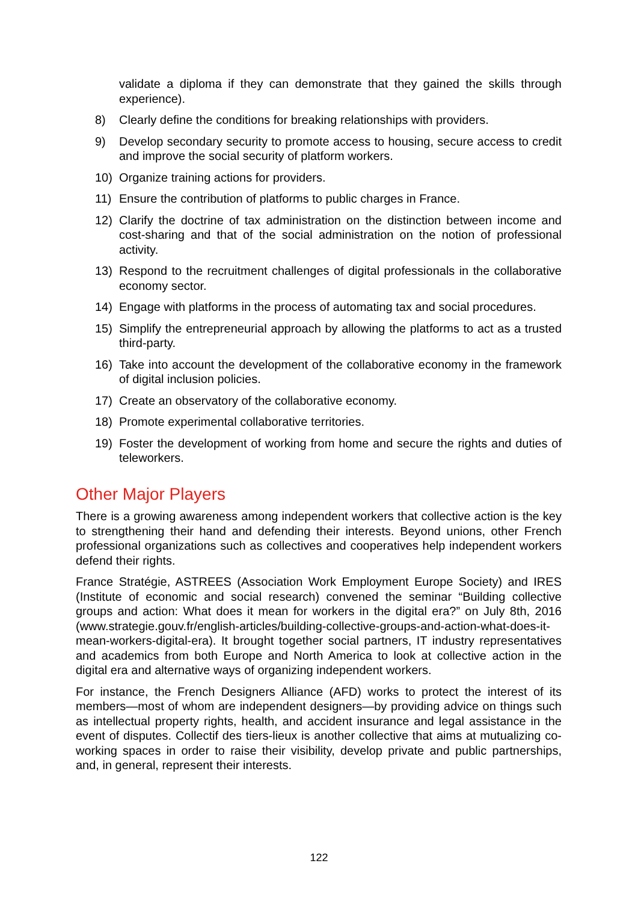validate a diploma if they can demonstrate that they gained the skills through experience).
8) Clearly define the conditions for breaking relationships with providers.
9) Develop secondary security to promote access to housing, secure access to credit and improve the social security of platform workers.
10) Organize training actions for providers.
11) Ensure the contribution of platforms to public charges in France.
12) Clarify the doctrine of tax administration on the distinction between income and cost-sharing and that of the social administration on the notion of professional activity.
13) Respond to the recruitment challenges of digital professionals in the collaborative economy sector.
14) Engage with platforms in the process of automating tax and social procedures.
15) Simplify the entrepreneurial approach by allowing the platforms to act as a trusted third-party.
16) Take into account the development of the collaborative economy in the framework of digital inclusion policies.
17) Create an observatory of the collaborative economy.
18) Promote experimental collaborative territories.
19) Foster the development of working from home and secure the rights and duties of teleworkers.
Other Major Players
There is a growing awareness among independent workers that collective action is the key to strengthening their hand and defending their interests. Beyond unions, other French professional organizations such as collectives and cooperatives help independent workers defend their rights.
France Stratégie, ASTREES (Association Work Employment Europe Society) and IRES (Institute of economic and social research) convened the seminar “Building collective groups and action: What does it mean for workers in the digital era?” on July 8th, 2016 (www.strategie.gouv.fr/english-articles/building-collective-groups-and-action-what-does-it-mean-workers-digital-era). It brought together social partners, IT industry representatives and academics from both Europe and North America to look at collective action in the digital era and alternative ways of organizing independent workers.
For instance, the French Designers Alliance (AFD) works to protect the interest of its members—most of whom are independent designers—by providing advice on things such as intellectual property rights, health, and accident insurance and legal assistance in the event of disputes. Collectif des tiers-lieux is another collective that aims at mutualizing co-working spaces in order to raise their visibility, develop private and public partnerships, and, in general, represent their interests.
122